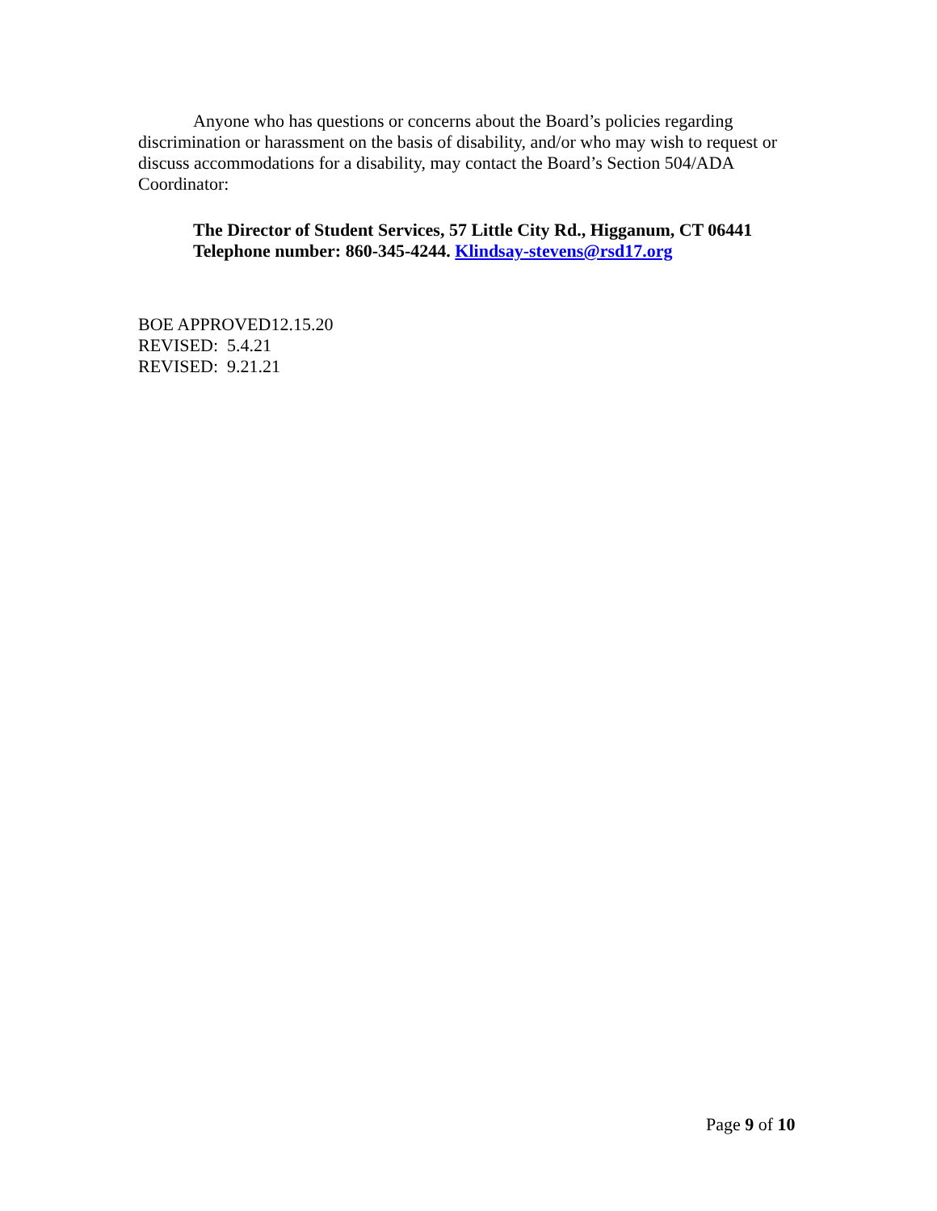Anyone who has questions or concerns about the Board’s policies regarding discrimination or harassment on the basis of disability, and/or who may wish to request or discuss accommodations for a disability, may contact the Board’s Section 504/ADA Coordinator:
The Director of Student Services, 57 Little City Rd., Higganum, CT 06441
Telephone number: 860-345-4244. Klindsay-stevens@rsd17.org
BOE APPROVED12.15.20
REVISED: 5.4.21
REVISED: 9.21.21
Page 9 of 10